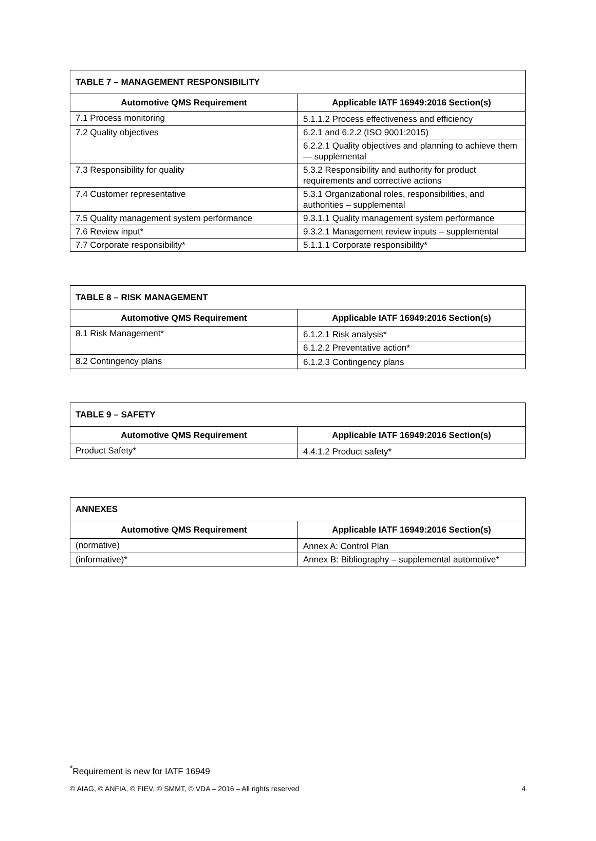| TABLE 7 – MANAGEMENT RESPONSIBILITY | |
| --- | --- |
| Automotive QMS Requirement | Applicable IATF 16949:2016 Section(s) |
| 7.1 Process monitoring | 5.1.1.2 Process effectiveness and efficiency |
| 7.2 Quality objectives | 6.2.1 and 6.2.2 (ISO 9001:2015) |
| | 6.2.2.1 Quality objectives and planning to achieve them — supplemental |
| 7.3 Responsibility for quality | 5.3.2 Responsibility and authority for product requirements and corrective actions |
| 7.4 Customer representative | 5.3.1 Organizational roles, responsibilities, and authorities – supplemental |
| 7.5 Quality management system performance | 9.3.1.1 Quality management system performance |
| 7.6 Review input* | 9.3.2.1 Management review inputs – supplemental |
| 7.7 Corporate responsibility* | 5.1.1.1 Corporate responsibility* |
| TABLE 8 – RISK MANAGEMENT | |
| --- | --- |
| Automotive QMS Requirement | Applicable IATF 16949:2016 Section(s) |
| 8.1 Risk Management* | 6.1.2.1 Risk analysis* |
| | 6.1.2.2 Preventative action* |
| 8.2 Contingency plans | 6.1.2.3 Contingency plans |
| TABLE 9 – SAFETY | |
| --- | --- |
| Automotive QMS Requirement | Applicable IATF 16949:2016 Section(s) |
| Product Safety* | 4.4.1.2 Product safety* |
| ANNEXES | |
| --- | --- |
| Automotive QMS Requirement | Applicable IATF 16949:2016 Section(s) |
| (normative) | Annex A: Control Plan |
| (informative)* | Annex B: Bibliography – supplemental automotive* |
<sup>*</sup> Requirement is new for IATF 16949
© AIAG, © ANFIA, © FIEV, © SMMT, © VDA – 2016 – All rights reserved 4